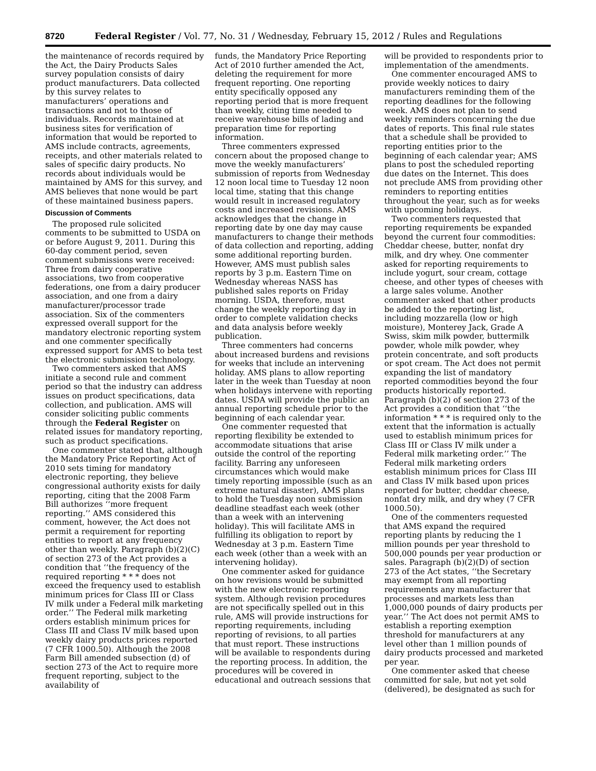8720 Federal Register / Vol. 77, No. 31 / Wednesday, February 15, 2012 / Rules and Regulations
the maintenance of records required by the Act, the Dairy Products Sales survey population consists of dairy product manufacturers. Data collected by this survey relates to manufacturers’ operations and transactions and not to those of individuals. Records maintained at business sites for verification of information that would be reported to AMS include contracts, agreements, receipts, and other materials related to sales of specific dairy products. No records about individuals would be maintained by AMS for this survey, and AMS believes that none would be part of these maintained business papers.
Discussion of Comments
The proposed rule solicited comments to be submitted to USDA on or before August 9, 2011. During this 60-day comment period, seven comment submissions were received: Three from dairy cooperative associations, two from cooperative federations, one from a dairy producer association, and one from a dairy manufacturer/processor trade association. Six of the commenters expressed overall support for the mandatory electronic reporting system and one commenter specifically expressed support for AMS to beta test the electronic submission technology.
Two commenters asked that AMS initiate a second rule and comment period so that the industry can address issues on product specifications, data collection, and publication. AMS will consider soliciting public comments through the Federal Register on related issues for mandatory reporting, such as product specifications.
One commenter stated that, although the Mandatory Price Reporting Act of 2010 sets timing for mandatory electronic reporting, they believe congressional authority exists for daily reporting, citing that the 2008 Farm Bill authorizes ‘‘more frequent reporting.’’ AMS considered this comment, however, the Act does not permit a requirement for reporting entities to report at any frequency other than weekly. Paragraph (b)(2)(C) of section 273 of the Act provides a condition that ‘‘the frequency of the required reporting * * * does not exceed the frequency used to establish minimum prices for Class III or Class IV milk under a Federal milk marketing order.’’ The Federal milk marketing orders establish minimum prices for Class III and Class IV milk based upon weekly dairy products prices reported (7 CFR 1000.50). Although the 2008 Farm Bill amended subsection (d) of section 273 of the Act to require more frequent reporting, subject to the availability of
funds, the Mandatory Price Reporting Act of 2010 further amended the Act, deleting the requirement for more frequent reporting. One reporting entity specifically opposed any reporting period that is more frequent than weekly, citing time needed to receive warehouse bills of lading and preparation time for reporting information.
Three commenters expressed concern about the proposed change to move the weekly manufacturers’ submission of reports from Wednesday 12 noon local time to Tuesday 12 noon local time, stating that this change would result in increased regulatory costs and increased revisions. AMS acknowledges that the change in reporting date by one day may cause manufacturers to change their methods of data collection and reporting, adding some additional reporting burden. However, AMS must publish sales reports by 3 p.m. Eastern Time on Wednesday whereas NASS has published sales reports on Friday morning. USDA, therefore, must change the weekly reporting day in order to complete validation checks and data analysis before weekly publication.
Three commenters had concerns about increased burdens and revisions for weeks that include an intervening holiday. AMS plans to allow reporting later in the week than Tuesday at noon when holidays intervene with reporting dates. USDA will provide the public an annual reporting schedule prior to the beginning of each calendar year.
One commenter requested that reporting flexibility be extended to accommodate situations that arise outside the control of the reporting facility. Barring any unforeseen circumstances which would make timely reporting impossible (such as an extreme natural disaster), AMS plans to hold the Tuesday noon submission deadline steadfast each week (other than a week with an intervening holiday). This will facilitate AMS in fulfilling its obligation to report by Wednesday at 3 p.m. Eastern Time each week (other than a week with an intervening holiday).
One commenter asked for guidance on how revisions would be submitted with the new electronic reporting system. Although revision procedures are not specifically spelled out in this rule, AMS will provide instructions for reporting requirements, including reporting of revisions, to all parties that must report. These instructions will be available to respondents during the reporting process. In addition, the procedures will be covered in educational and outreach sessions that
will be provided to respondents prior to implementation of the amendments.
One commenter encouraged AMS to provide weekly notices to dairy manufacturers reminding them of the reporting deadlines for the following week. AMS does not plan to send weekly reminders concerning the due dates of reports. This final rule states that a schedule shall be provided to reporting entities prior to the beginning of each calendar year; AMS plans to post the scheduled reporting due dates on the Internet. This does not preclude AMS from providing other reminders to reporting entities throughout the year, such as for weeks with upcoming holidays.
Two commenters requested that reporting requirements be expanded beyond the current four commodities: Cheddar cheese, butter, nonfat dry milk, and dry whey. One commenter asked for reporting requirements to include yogurt, sour cream, cottage cheese, and other types of cheeses with a large sales volume. Another commenter asked that other products be added to the reporting list, including mozzarella (low or high moisture), Monterey Jack, Grade A Swiss, skim milk powder, buttermilk powder, whole milk powder, whey protein concentrate, and soft products or spot cream. The Act does not permit expanding the list of mandatory reported commodities beyond the four products historically reported. Paragraph (b)(2) of section 273 of the Act provides a condition that ‘‘the information * * * is required only to the extent that the information is actually used to establish minimum prices for Class III or Class IV milk under a Federal milk marketing order.’’ The Federal milk marketing orders establish minimum prices for Class III and Class IV milk based upon prices reported for butter, cheddar cheese, nonfat dry milk, and dry whey (7 CFR 1000.50).
One of the commenters requested that AMS expand the required reporting plants by reducing the 1 million pounds per year threshold to 500,000 pounds per year production or sales. Paragraph (b)(2)(D) of section 273 of the Act states, ‘‘the Secretary may exempt from all reporting requirements any manufacturer that processes and markets less than 1,000,000 pounds of dairy products per year.’’ The Act does not permit AMS to establish a reporting exemption threshold for manufacturers at any level other than 1 million pounds of dairy products processed and marketed per year.
One commenter asked that cheese committed for sale, but not yet sold (delivered), be designated as such for